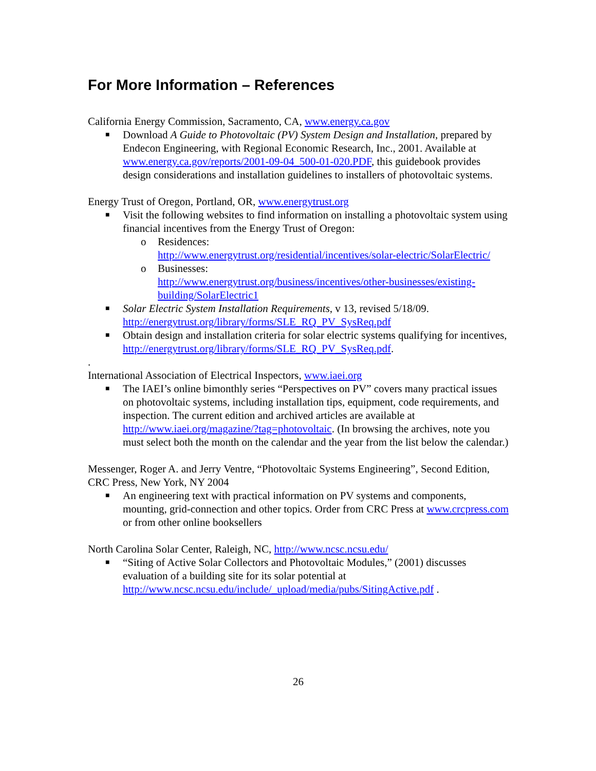For More Information – References
California Energy Commission, Sacramento, CA, www.energy.ca.gov
■ Download A Guide to Photovoltaic (PV) System Design and Installation, prepared by Endecon Engineering, with Regional Economic Research, Inc., 2001. Available at www.energy.ca.gov/reports/2001-09-04_500-01-020.PDF, this guidebook provides design considerations and installation guidelines to installers of photovoltaic systems.
Energy Trust of Oregon, Portland, OR, www.energytrust.org
■ Visit the following websites to find information on installing a photovoltaic system using financial incentives from the Energy Trust of Oregon:
o Residences:
http://www.energytrust.org/residential/incentives/solar-electric/SolarElectric/
o Businesses:
http://www.energytrust.org/business/incentives/other-businesses/existing-building/SolarElectric1
■ Solar Electric System Installation Requirements, v 13, revised 5/18/09. http://energytrust.org/library/forms/SLE_RQ_PV_SysReq.pdf
■ Obtain design and installation criteria for solar electric systems qualifying for incentives, http://energytrust.org/library/forms/SLE_RQ_PV_SysReq.pdf.
.
International Association of Electrical Inspectors, www.iaei.org
■ The IAEI’s online bimonthly series “Perspectives on PV” covers many practical issues on photovoltaic systems, including installation tips, equipment, code requirements, and inspection. The current edition and archived articles are available at http://www.iaei.org/magazine/?tag=photovoltaic. (In browsing the archives, note you must select both the month on the calendar and the year from the list below the calendar.)
Messenger, Roger A. and Jerry Ventre, “Photovoltaic Systems Engineering”, Second Edition, CRC Press, New York, NY 2004
■ An engineering text with practical information on PV systems and components, mounting, grid-connection and other topics. Order from CRC Press at www.crcpress.com or from other online booksellers
North Carolina Solar Center, Raleigh, NC, http://www.ncsc.ncsu.edu/
■ “Siting of Active Solar Collectors and Photovoltaic Modules,” (2001) discusses evaluation of a building site for its solar potential at http://www.ncsc.ncsu.edu/include/_upload/media/pubs/SitingActive.pdf .
26